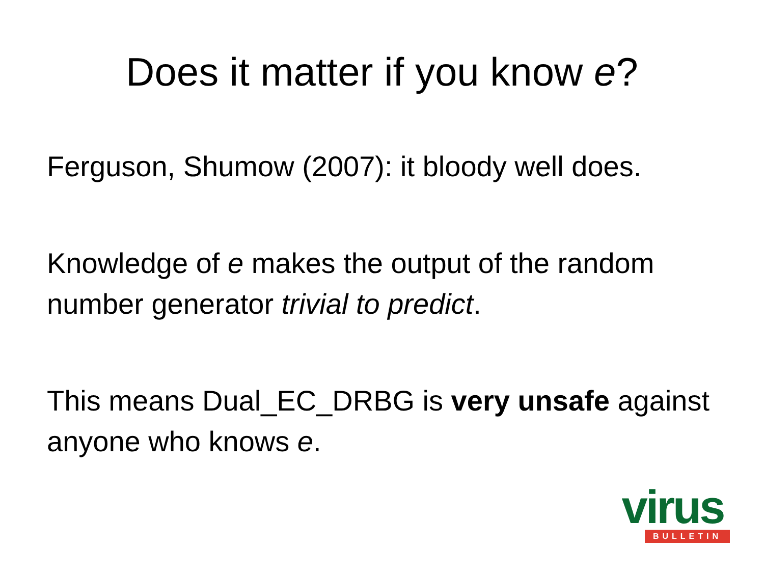Does it matter if you know e?
Ferguson, Shumow (2007): it bloody well does.
Knowledge of e makes the output of the random number generator trivial to predict.
This means Dual_EC_DRBG is very unsafe against anyone who knows e.
virus
BULLETIN